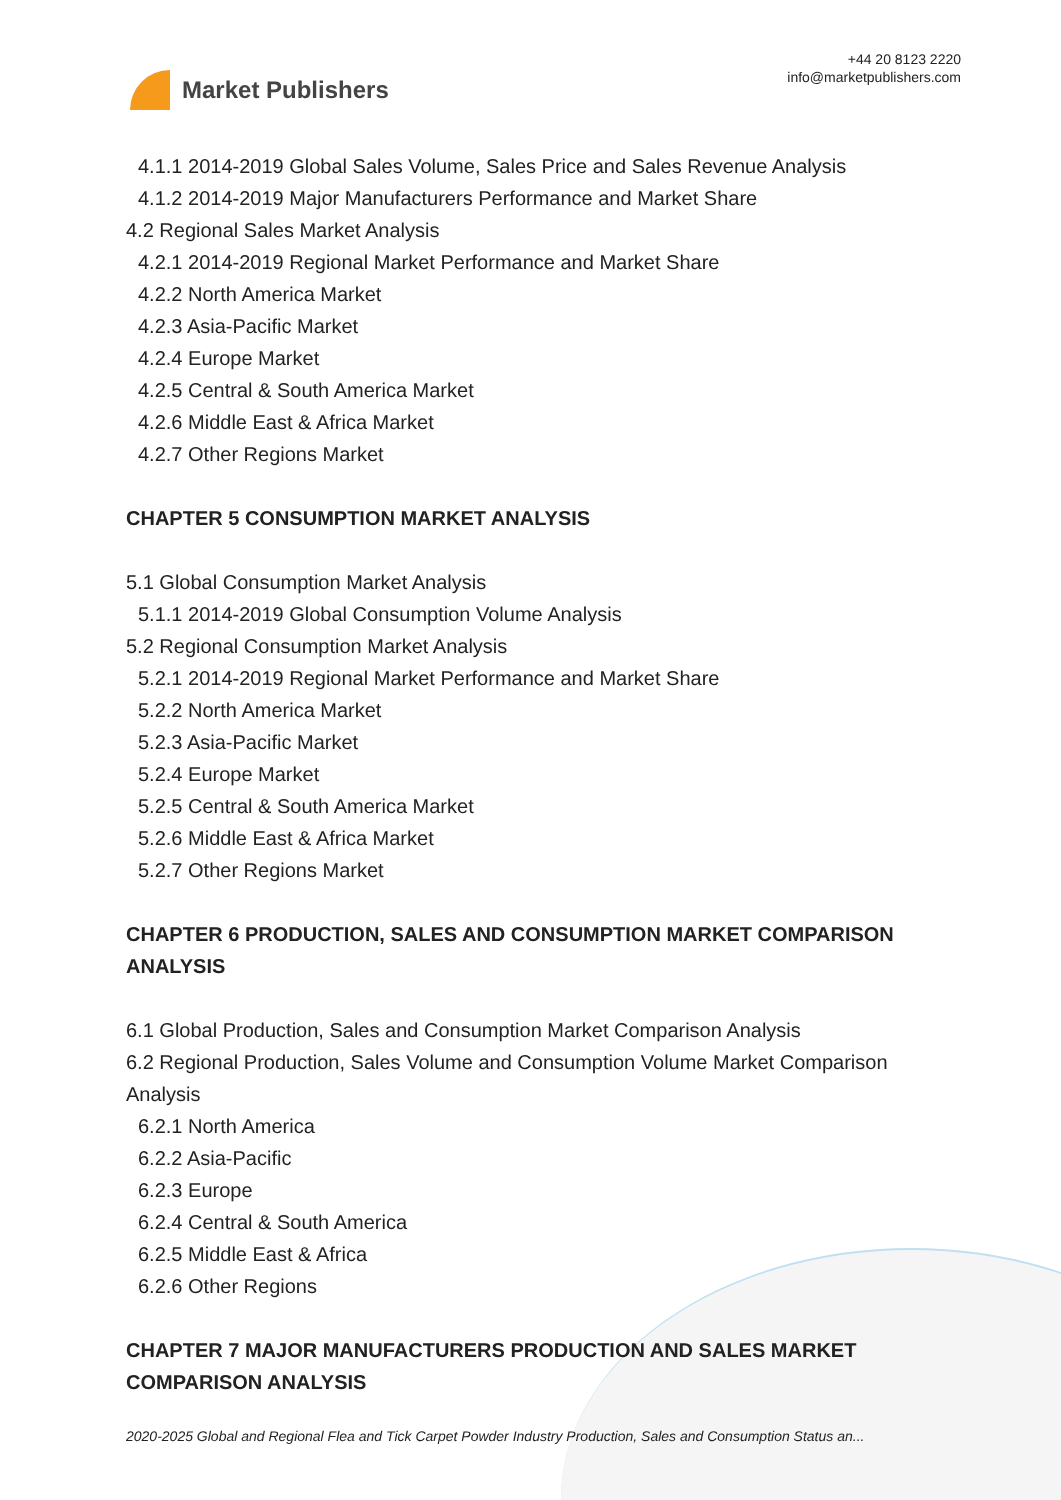Market Publishers
+44 20 8123 2220
info@marketpublishers.com
4.1.1 2014-2019 Global Sales Volume, Sales Price and Sales Revenue Analysis
4.1.2 2014-2019 Major Manufacturers Performance and Market Share
4.2 Regional Sales Market Analysis
4.2.1 2014-2019 Regional Market Performance and Market Share
4.2.2 North America Market
4.2.3 Asia-Pacific Market
4.2.4 Europe Market
4.2.5 Central & South America Market
4.2.6 Middle East & Africa Market
4.2.7 Other Regions Market
CHAPTER 5 CONSUMPTION MARKET ANALYSIS
5.1 Global Consumption Market Analysis
5.1.1 2014-2019 Global Consumption Volume Analysis
5.2 Regional Consumption Market Analysis
5.2.1 2014-2019 Regional Market Performance and Market Share
5.2.2 North America Market
5.2.3 Asia-Pacific Market
5.2.4 Europe Market
5.2.5 Central & South America Market
5.2.6 Middle East & Africa Market
5.2.7 Other Regions Market
CHAPTER 6 PRODUCTION, SALES AND CONSUMPTION MARKET COMPARISON ANALYSIS
6.1 Global Production, Sales and Consumption Market Comparison Analysis
6.2 Regional Production, Sales Volume and Consumption Volume Market Comparison Analysis
6.2.1 North America
6.2.2 Asia-Pacific
6.2.3 Europe
6.2.4 Central & South America
6.2.5 Middle East & Africa
6.2.6 Other Regions
CHAPTER 7 MAJOR MANUFACTURERS PRODUCTION AND SALES MARKET COMPARISON ANALYSIS
2020-2025 Global and Regional Flea and Tick Carpet Powder Industry Production, Sales and Consumption Status an...